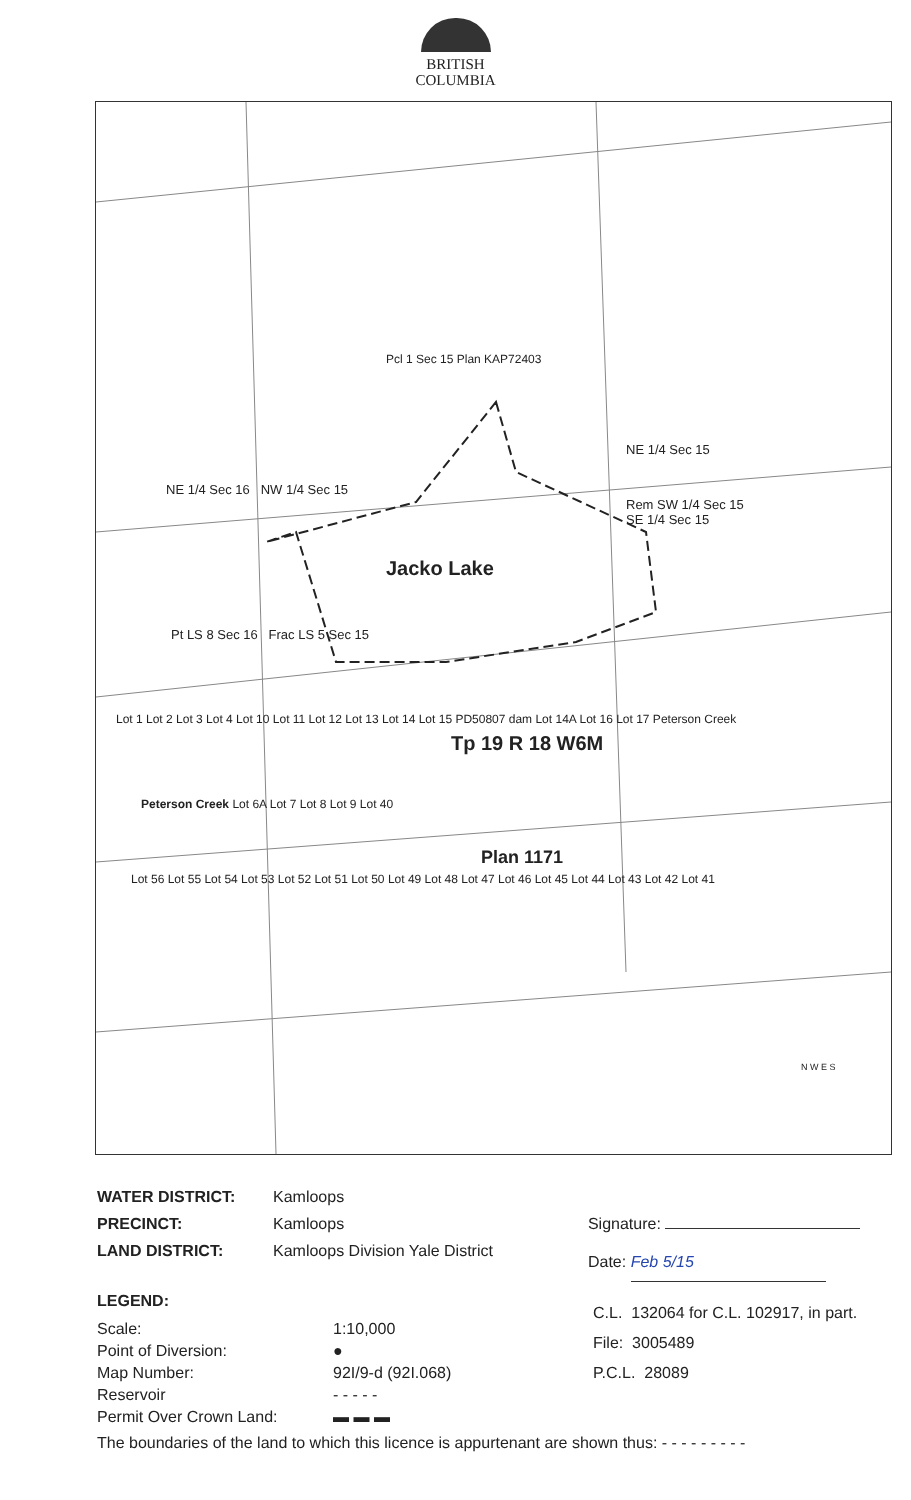BRITISH
COLUMBIA
Jacko Lake
Tp 19 R 18 W6M
Plan 1171
Pcl 1 Sec 15 Plan KAP72403
NE 1/4 Sec 16 NW 1/4 Sec 15
NE 1/4 Sec 15
Rem SW 1/4 Sec 15
SE 1/4 Sec 15
Pt LS 8 Sec 16 Frac LS 5 Sec 15
Lot 1 Lot 2 Lot 3 Lot 4 Lot 10 Lot 11 Lot 12 Lot 13 Lot 14 Lot 15 PD50807 dam Lot 14A Lot 16 Lot 17 Peterson Creek
Peterson Creek Lot 6A Lot 7 Lot 8 Lot 9 Lot 40
Lot 56 Lot 55 Lot 54 Lot 53 Lot 52 Lot 51 Lot 50 Lot 49 Lot 48 Lot 47 Lot 46 Lot 45 Lot 44 Lot 43 Lot 42 Lot 41
N W E S
WATER DISTRICT:
PRECINCT:
LAND DISTRICT:
Kamloops
Kamloops
Kamloops Division Yale District
Signature:
Date: Feb 5/15
LEGEND:
Scale:
Point of Diversion:
Map Number:
Reservoir
Permit Over Crown Land:
1:10,000
●
92I/9-d (92I.068)
- - - - -
▬ ▬ ▬
C.L. 132064 for C.L. 102917, in part.
File: 3005489
P.C.L. 28089
The boundaries of the land to which this licence is appurtenant are shown thus: - - - - - - - - -